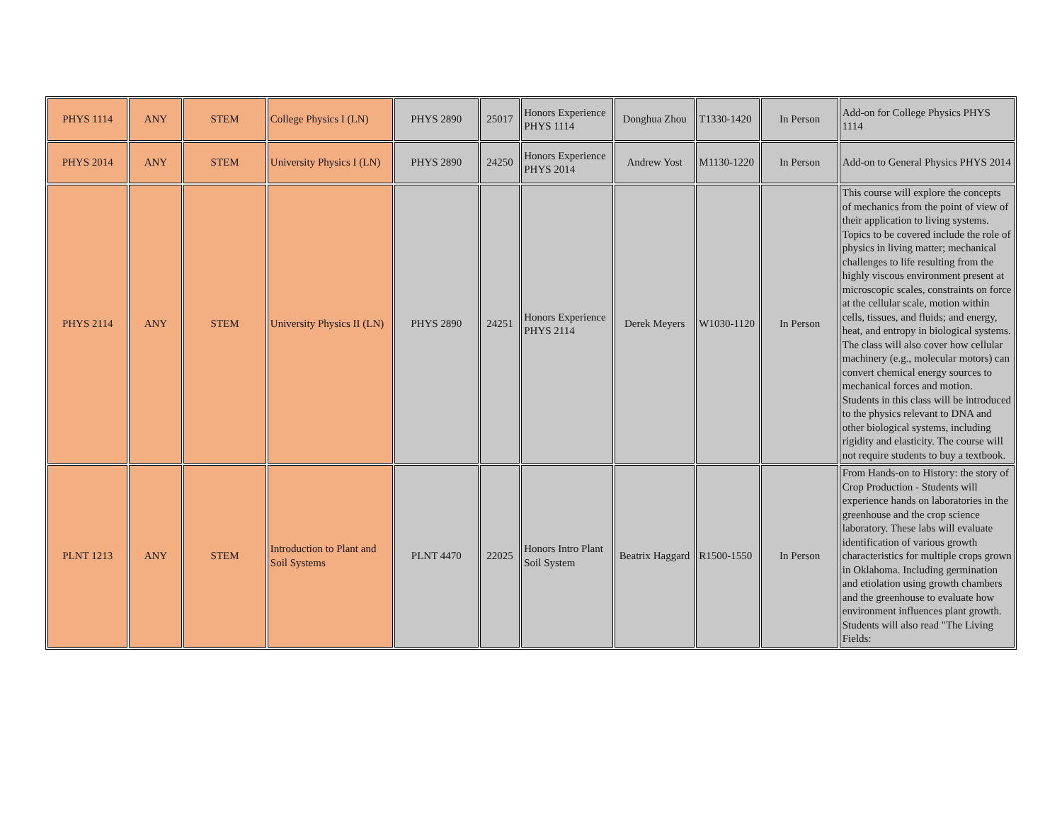| PHYS 1114 | ANY | STEM | College Physics I (LN) | PHYS 2890 | 25017 | Honors Experience PHYS 1114 | Donghua Zhou | T1330-1420 | In Person | Add-on for College Physics PHYS 1114 |
| PHYS 2014 | ANY | STEM | University Physics I (LN) | PHYS 2890 | 24250 | Honors Experience PHYS 2014 | Andrew Yost | M1130-1220 | In Person | Add-on to General Physics PHYS 2014 |
| PHYS 2114 | ANY | STEM | University Physics II (LN) | PHYS 2890 | 24251 | Honors Experience PHYS 2114 | Derek Meyers | W1030-1120 | In Person | This course will explore the concepts of mechanics from the point of view of their application to living systems. Topics to be covered include the role of physics in living matter; mechanical challenges to life resulting from the highly viscous environment present at microscopic scales, constraints on force at the cellular scale, motion within cells, tissues, and fluids; and energy, heat, and entropy in biological systems. The class will also cover how cellular machinery (e.g., molecular motors) can convert chemical energy sources to mechanical forces and motion. Students in this class will be introduced to the physics relevant to DNA and other biological systems, including rigidity and elasticity. The course will not require students to buy a textbook. |
| PLNT 1213 | ANY | STEM | Introduction to Plant and Soil Systems | PLNT 4470 | 22025 | Honors Intro Plant Soil System | Beatrix Haggard | R1500-1550 | In Person | From Hands-on to History: the story of Crop Production - Students will experience hands on laboratories in the greenhouse and the crop science laboratory. These labs will evaluate identification of various growth characteristics for multiple crops grown in Oklahoma. Including germination and etiolation using growth chambers and the greenhouse to evaluate how environment influences plant growth. Students will also read "The Living Fields: |